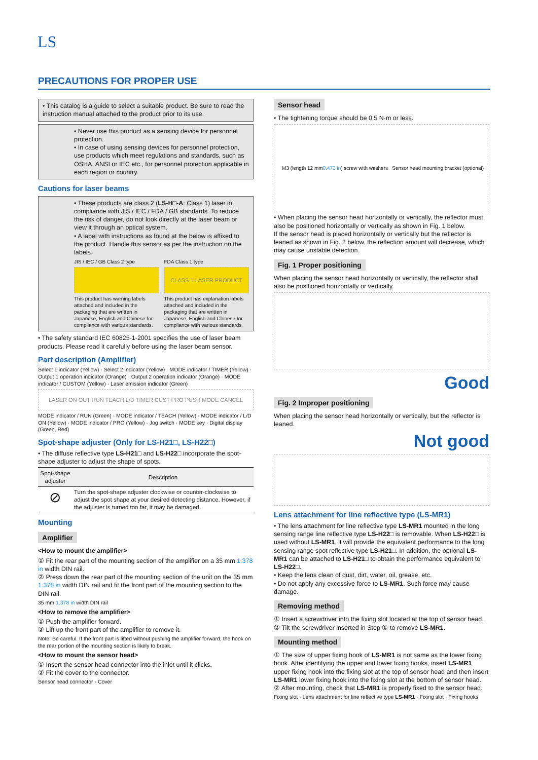LS
PRECAUTIONS FOR PROPER USE
• This catalog is a guide to select a suitable product. Be sure to read the instruction manual attached to the product prior to its use.
• Never use this product as a sensing device for personnel protection.
• In case of using sensing devices for personnel protection, use products which meet regulations and standards, such as OSHA, ANSI or IEC etc., for personnel protection applicable in each region or country.
Cautions for laser beams
• These products are class 2 (LS-H□-A: Class 1) laser in compliance with JIS / IEC / FDA / GB standards. To reduce the risk of danger, do not look directly at the laser beam or view it through an optical system.
• A label with instructions as found at the below is affixed to the product. Handle this sensor as per the instruction on the labels.
JIS / IEC / GB Class 2 type
This product has warning labels attached and included in the packaging that are written in Japanese, English and Chinese for compliance with various standards.
FDA Class 1 type
CLASS 1 LASER PRODUCT
This product has explanation labels attached and included in the packaging that are written in Japanese, English and Chinese for compliance with various standards.
• The safety standard IEC 60825-1-2001 specifies the use of laser beam products. Please read it carefully before using the laser beam sensor.
Part description (Amplifier)
Select 1 indicator (Yellow) · Select 2 indicator (Yellow) · MODE indicator / TIMER (Yellow) · Output 1 operation indicator (Orange) · Output 2 operation indicator (Orange) · MODE indicator / CUSTOM (Yellow) · Laser emission indicator (Green)
LASER ON OUT RUN TEACH L/D TIMER CUST PRO PUSH MODE CANCEL
MODE indicator / RUN (Green) · MODE indicator / TEACH (Yellow) · MODE indicator / L/D ON (Yellow) · MODE indicator / PRO (Yellow) · Jog switch · MODE key · Digital display (Green, Red)
Spot-shape adjuster (Only for LS-H21□, LS-H22□)
• The diffuse reflective type LS-H21□ and LS-H22□ incorporate the spot-shape adjuster to adjust the shape of spots.
| Spot-shape adjuster | Description |
| --- | --- |
| ⊘ | Turn the spot-shape adjuster clockwise or counter-clockwise to adjust the spot shape at your desired detecting distance. However, if the adjuster is turned too far, it may be damaged. |
Mounting
Amplifier
<How to mount the amplifier>
① Fit the rear part of the mounting section of the amplifier on a 35 mm 1.378 in width DIN rail.
② Press down the rear part of the mounting section of the unit on the 35 mm 1.378 in width DIN rail and fit the front part of the mounting section to the DIN rail.
35 mm 1.378 in width DIN rail
<How to remove the amplifier>
① Push the amplifier forward.
② Lift up the front part of the amplifier to remove it.
Note: Be careful. If the front part is lifted without pushing the amplifier forward, the hook on the rear portion of the mounting section is likely to break.
<How to mount the sensor head>
① Insert the sensor head connector into the inlet until it clicks.
② Fit the cover to the connector.
Sensor head connector · Cover
Sensor head
• The tightening torque should be 0.5 N·m or less.
M3 (length 12 mm 0.472 in) screw with washers Sensor head mounting bracket (optional)
• When placing the sensor head horizontally or vertically, the reflector must also be positioned horizontally or vertically as shown in Fig. 1 below.
If the sensor head is placed horizontally or vertically but the reflector is leaned as shown in Fig. 2 below, the reflection amount will decrease, which may cause unstable detection.
Fig. 1 Proper positioning
When placing the sensor head horizontally or vertically, the reflector shall also be positioned horizontally or vertically.
Good
Fig. 2 Improper positioning
When placing the sensor head horizontally or vertically, but the reflector is leaned.
Not good
Lens attachment for line reflective type (LS-MR1)
• The lens attachment for line reflective type LS-MR1 mounted in the long sensing range line reflective type LS-H22□ is removable. When LS-H22□ is used without LS-MR1, it will provide the equivalent performance to the long sensing range spot reflective type LS-H21□. In addition, the optional LS-MR1 can be attached to LS-H21□ to obtain the performance equivalent to LS-H22□.
• Keep the lens clean of dust, dirt, water, oil, grease, etc.
• Do not apply any excessive force to LS-MR1. Such force may cause damage.
Removing method
① Insert a screwdriver into the fixing slot located at the top of sensor head.
② Tilt the screwdriver inserted in Step ① to remove LS-MR1.
Mounting method
① The size of upper fixing hook of LS-MR1 is not same as the lower fixing hook. After identifying the upper and lower fixing hooks, insert LS-MR1 upper fixing hook into the fixing slot at the top of sensor head and then insert LS-MR1 lower fixing hook into the fixing slot at the bottom of sensor head.
② After mounting, check that LS-MR1 is properly fixed to the sensor head.
Fixing slot · Lens attachment for line reflective type LS-MR1 · Fixing slot · Fixing hooks